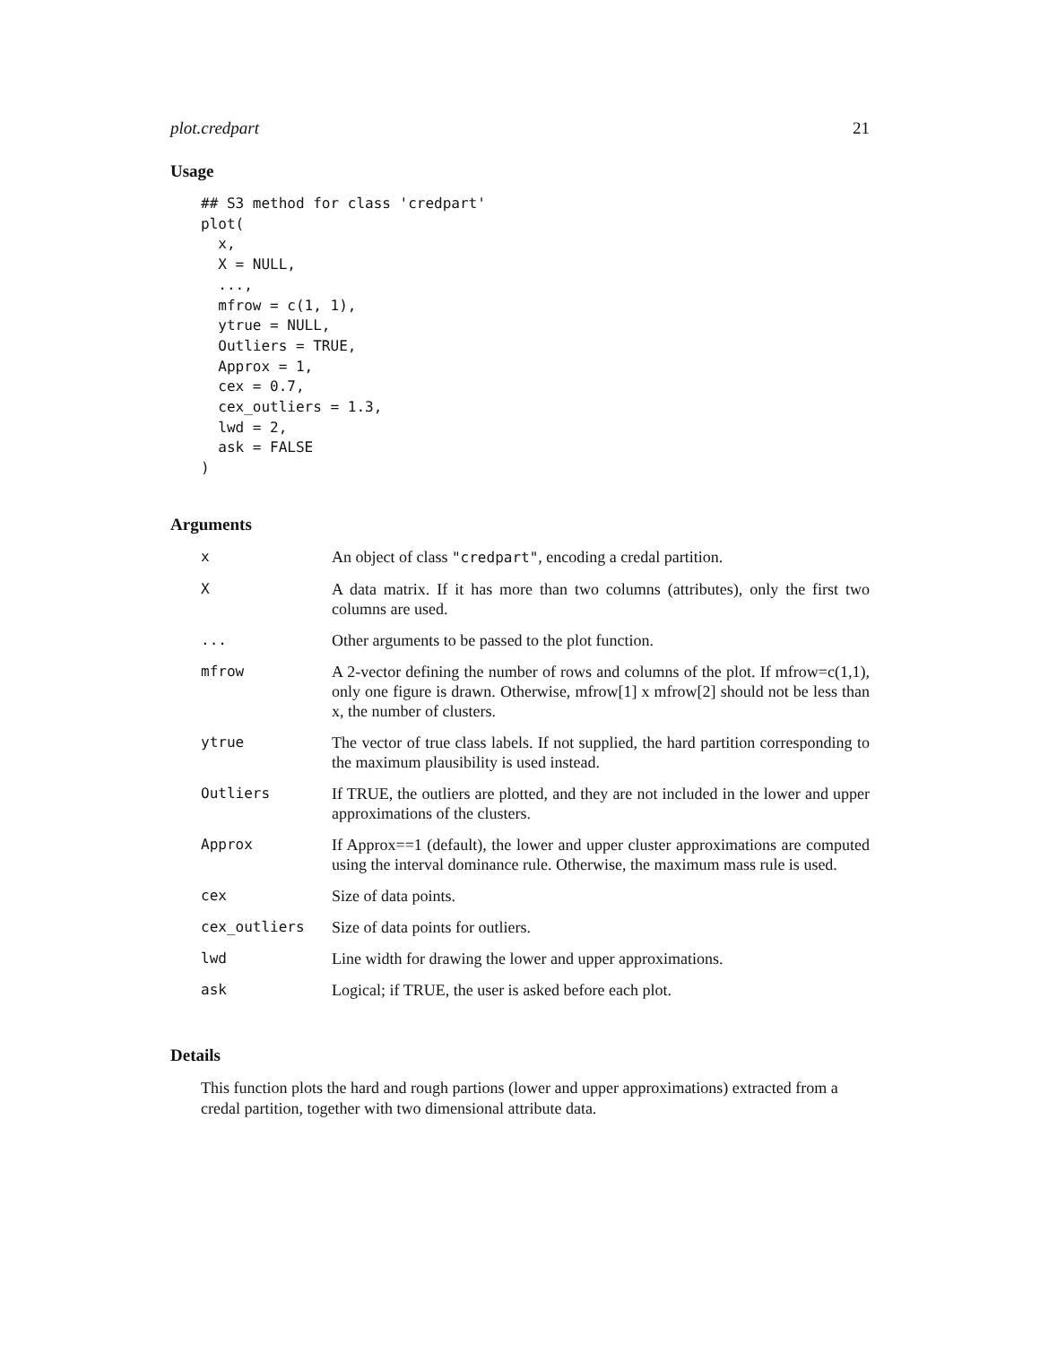plot.credpart 21
Usage
## S3 method for class 'credpart'
plot(
  x,
  X = NULL,
  ...,
  mfrow = c(1, 1),
  ytrue = NULL,
  Outliers = TRUE,
  Approx = 1,
  cex = 0.7,
  cex_outliers = 1.3,
  lwd = 2,
  ask = FALSE
)
Arguments
| x | An object of class "credpart" , encoding a credal partition. |
| X | A data matrix. If it has more than two columns (attributes), only the first two columns are used. |
| ... | Other arguments to be passed to the plot function. |
| mfrow | A 2-vector defining the number of rows and columns of the plot. If mfrow=c(1,1), only one figure is drawn. Otherwise, mfrow[1] x mfrow[2] should not be less than x, the number of clusters. |
| ytrue | The vector of true class labels. If not supplied, the hard partition corresponding to the maximum plausibility is used instead. |
| Outliers | If TRUE, the outliers are plotted, and they are not included in the lower and upper approximations of the clusters. |
| Approx | If Approx==1 (default), the lower and upper cluster approximations are computed using the interval dominance rule. Otherwise, the maximum mass rule is used. |
| cex | Size of data points. |
| cex_outliers | Size of data points for outliers. |
| lwd | Line width for drawing the lower and upper approximations. |
| ask | Logical; if TRUE, the user is asked before each plot. |
Details
This function plots the hard and rough partions (lower and upper approximations) extracted from a credal partition, together with two dimensional attribute data.